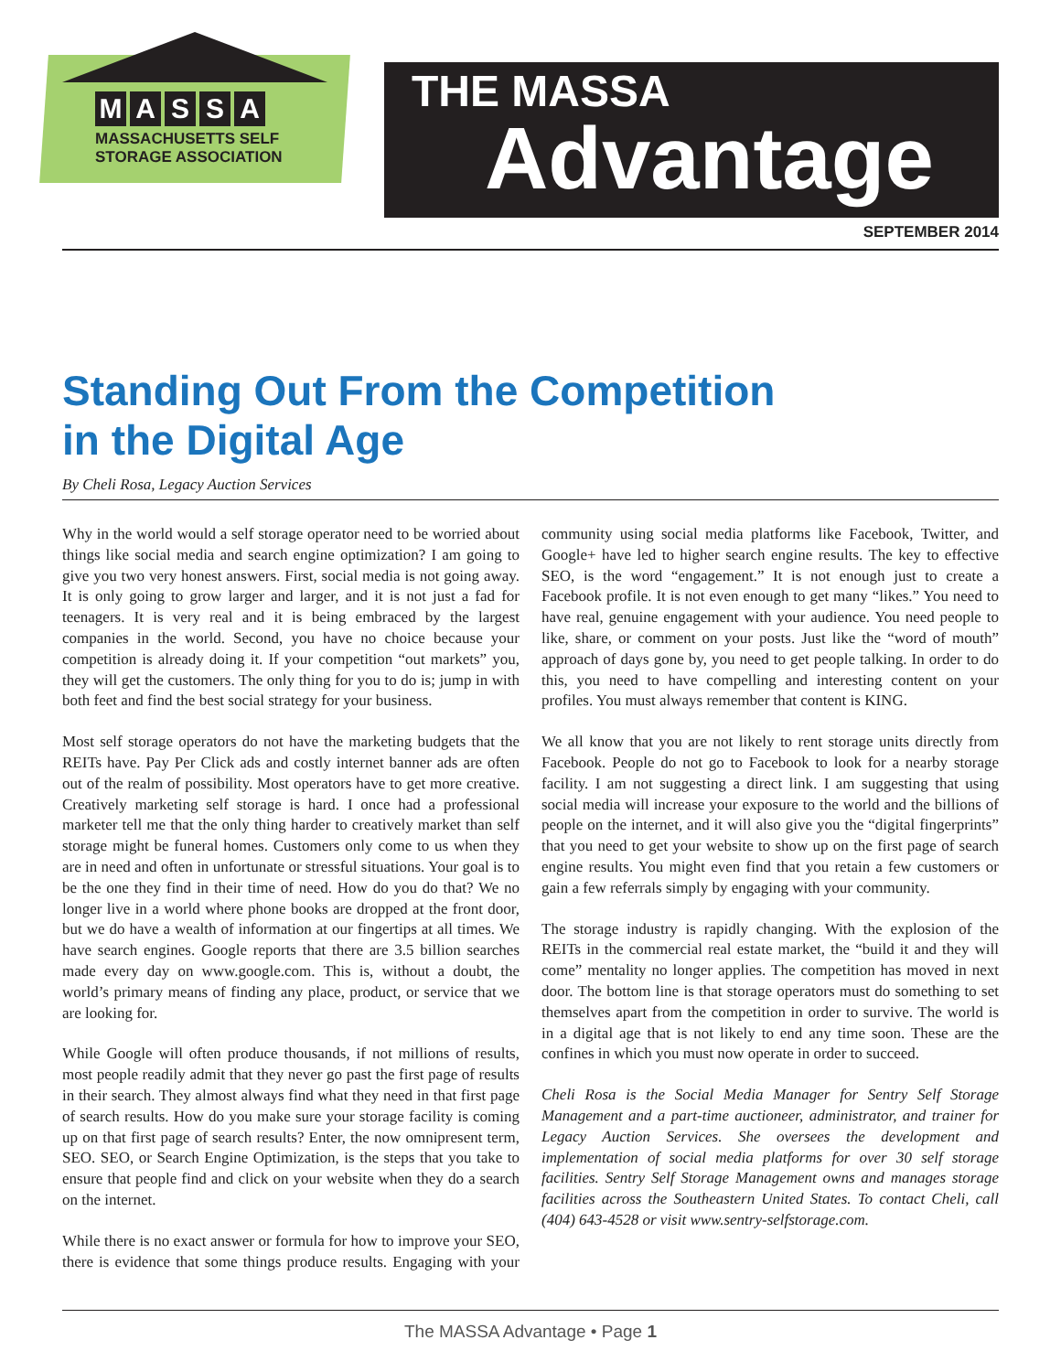MASSA
MASSACHUSETTS SELF
STORAGE ASSOCIATION
THE MASSA
Advantage
SEPTEMBER 2014
Standing Out From the Competition
in the Digital Age
By Cheli Rosa, Legacy Auction Services
Why in the world would a self storage operator need to be worried about things like social media and search engine optimization? I am going to give you two very honest answers. First, social media is not going away. It is only going to grow larger and larger, and it is not just a fad for teenagers. It is very real and it is being embraced by the largest companies in the world. Second, you have no choice because your competition is already doing it. If your competition “out markets” you, they will get the customers. The only thing for you to do is; jump in with both feet and find the best social strategy for your business.
Most self storage operators do not have the marketing budgets that the REITs have. Pay Per Click ads and costly internet banner ads are often out of the realm of possibility. Most operators have to get more creative. Creatively marketing self storage is hard. I once had a professional marketer tell me that the only thing harder to creatively market than self storage might be funeral homes. Customers only come to us when they are in need and often in unfortunate or stressful situations. Your goal is to be the one they find in their time of need. How do you do that? We no longer live in a world where phone books are dropped at the front door, but we do have a wealth of information at our fingertips at all times. We have search engines. Google reports that there are 3.5 billion searches made every day on www.google.com. This is, without a doubt, the world’s primary means of finding any place, product, or service that we are looking for.
While Google will often produce thousands, if not millions of results, most people readily admit that they never go past the first page of results in their search. They almost always find what they need in that first page of search results. How do you make sure your storage facility is coming up on that first page of search results? Enter, the now omnipresent term, SEO. SEO, or Search Engine Optimization, is the steps that you take to ensure that people find and click on your website when they do a search on the internet.
While there is no exact answer or formula for how to improve your SEO, there is evidence that some things produce results. Engaging with your community using social media platforms like Facebook, Twitter, and Google+ have led to higher search engine results. The key to effective SEO, is the word “engagement.” It is not enough just to create a Facebook profile. It is not even enough to get many “likes.” You need to have real, genuine engagement with your audience. You need people to like, share, or comment on your posts. Just like the “word of mouth” approach of days gone by, you need to get people talking. In order to do this, you need to have compelling and interesting content on your profiles. You must always remember that content is KING.
We all know that you are not likely to rent storage units directly from Facebook. People do not go to Facebook to look for a nearby storage facility. I am not suggesting a direct link. I am suggesting that using social media will increase your exposure to the world and the billions of people on the internet, and it will also give you the “digital fingerprints” that you need to get your website to show up on the first page of search engine results. You might even find that you retain a few customers or gain a few referrals simply by engaging with your community.
The storage industry is rapidly changing. With the explosion of the REITs in the commercial real estate market, the “build it and they will come” mentality no longer applies. The competition has moved in next door. The bottom line is that storage operators must do something to set themselves apart from the competition in order to survive. The world is in a digital age that is not likely to end any time soon. These are the confines in which you must now operate in order to succeed.
Cheli Rosa is the Social Media Manager for Sentry Self Storage Management and a part-time auctioneer, administrator, and trainer for Legacy Auction Services. She oversees the development and implementation of social media platforms for over 30 self storage facilities. Sentry Self Storage Management owns and manages storage facilities across the Southeastern United States. To contact Cheli, call (404) 643-4528 or visit www.sentry-selfstorage.com.
The MASSA Advantage • Page 1